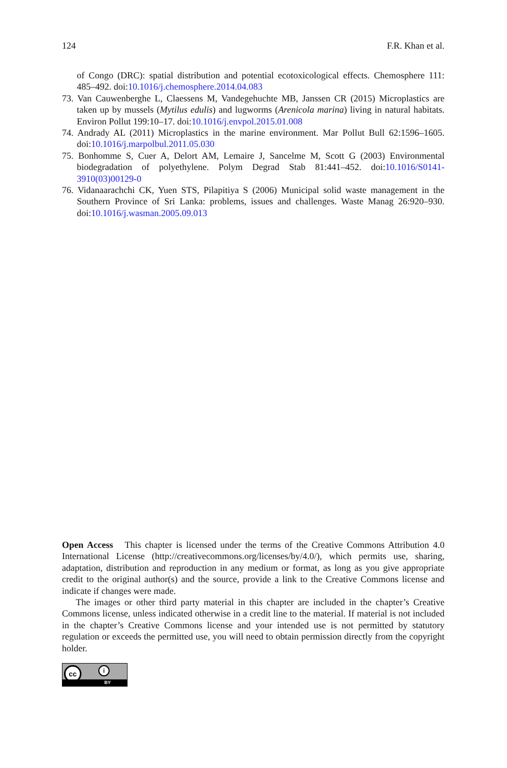124 F.R. Khan et al.
of Congo (DRC): spatial distribution and potential ecotoxicological effects. Chemosphere 111: 485–492. doi:10.1016/j.chemosphere.2014.04.083
73. Van Cauwenberghe L, Claessens M, Vandegehuchte MB, Janssen CR (2015) Microplastics are taken up by mussels (Mytilus edulis) and lugworms (Arenicola marina) living in natural habitats. Environ Pollut 199:10–17. doi:10.1016/j.envpol.2015.01.008
74. Andrady AL (2011) Microplastics in the marine environment. Mar Pollut Bull 62:1596–1605. doi:10.1016/j.marpolbul.2011.05.030
75. Bonhomme S, Cuer A, Delort AM, Lemaire J, Sancelme M, Scott G (2003) Environmental biodegradation of polyethylene. Polym Degrad Stab 81:441–452. doi:10.1016/S0141-3910(03)00129-0
76. Vidanaarachchi CK, Yuen STS, Pilapitiya S (2006) Municipal solid waste management in the Southern Province of Sri Lanka: problems, issues and challenges. Waste Manag 26:920–930. doi:10.1016/j.wasman.2005.09.013
Open Access This chapter is licensed under the terms of the Creative Commons Attribution 4.0 International License (http://creativecommons.org/licenses/by/4.0/), which permits use, sharing, adaptation, distribution and reproduction in any medium or format, as long as you give appropriate credit to the original author(s) and the source, provide a link to the Creative Commons license and indicate if changes were made.
The images or other third party material in this chapter are included in the chapter’s Creative Commons license, unless indicated otherwise in a credit line to the material. If material is not included in the chapter’s Creative Commons license and your intended use is not permitted by statutory regulation or exceeds the permitted use, you will need to obtain permission directly from the copyright holder.
cc i
BY